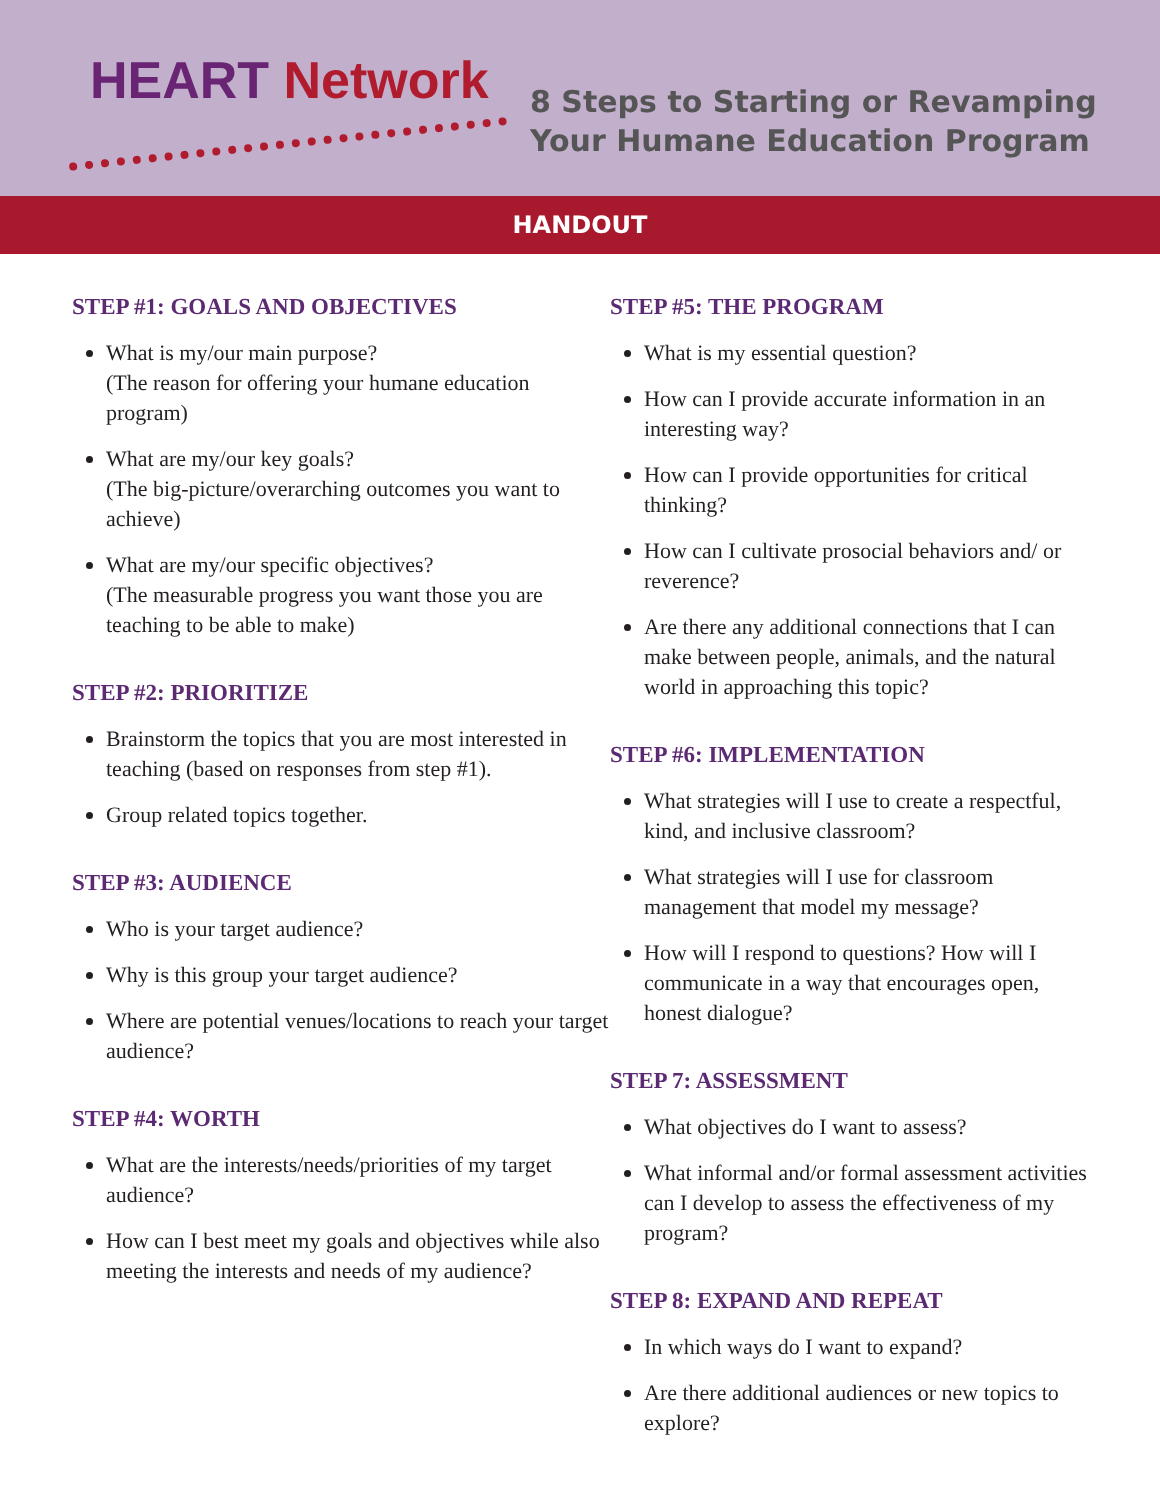HEART Network
8 Steps to Starting or Revamping
Your Humane Education Program
HANDOUT
STEP #1: GOALS AND OBJECTIVES
What is my/our main purpose?
(The reason for offering your humane education program)
What are my/our key goals?
(The big-picture/overarching outcomes you want to achieve)
What are my/our specific objectives?
(The measurable progress you want those you are teaching to be able to make)
STEP #2: PRIORITIZE
Brainstorm the topics that you are most interested in teaching (based on responses from step #1).
Group related topics together.
STEP #3: AUDIENCE
Who is your target audience?
Why is this group your target audience?
Where are potential venues/locations to reach your target audience?
STEP #4: WORTH
What are the interests/needs/priorities of my target audience?
How can I best meet my goals and objectives while also meeting the interests and needs of my audience?
STEP #5: THE PROGRAM
What is my essential question?
How can I provide accurate information in an interesting way?
How can I provide opportunities for critical thinking?
How can I cultivate prosocial behaviors and/ or reverence?
Are there any additional connections that I can make between people, animals, and the natural world in approaching this topic?
STEP #6: IMPLEMENTATION
What strategies will I use to create a respectful, kind, and inclusive classroom?
What strategies will I use for classroom management that model my message?
How will I respond to questions? How will I communicate in a way that encourages open, honest dialogue?
STEP 7: ASSESSMENT
What objectives do I want to assess?
What informal and/or formal assessment activities can I develop to assess the effectiveness of my program?
STEP 8: EXPAND AND REPEAT
In which ways do I want to expand?
Are there additional audiences or new topics to explore?